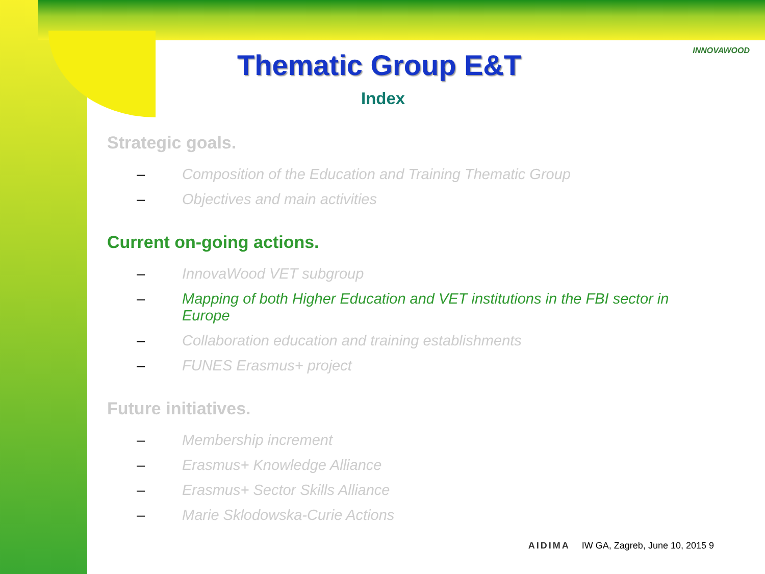INNOVAWOOD
Thematic Group E&T
Index
Strategic goals.
– Composition of the Education and Training Thematic Group
– Objectives and main activities
Current on-going actions.
– InnovaWood VET subgroup
– Mapping of both Higher Education and VET institutions in the FBI sector in Europe
– Collaboration education and training establishments
– FUNES Erasmus+ project
Future initiatives.
– Membership increment
– Erasmus+ Knowledge Alliance
– Erasmus+ Sector Skills Alliance
– Marie Sklodowska-Curie Actions
AIDIMA IW GA, Zagreb, June 10, 2015 9